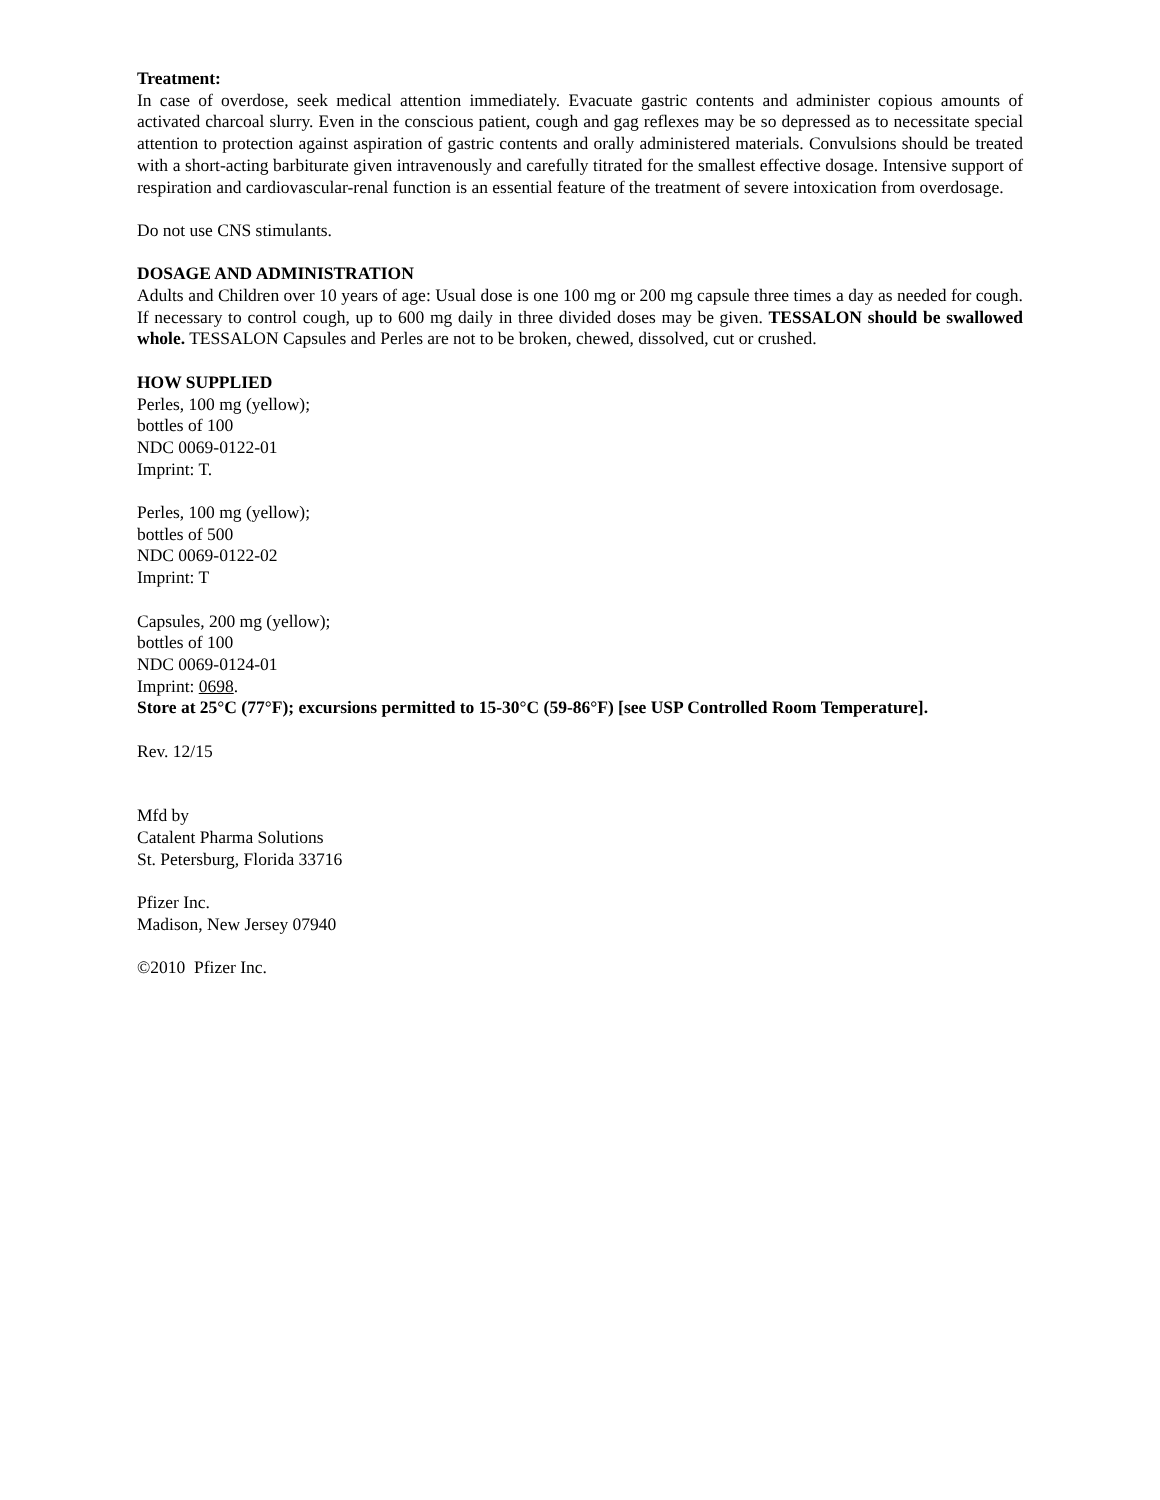Treatment:
In case of overdose, seek medical attention immediately. Evacuate gastric contents and administer copious amounts of activated charcoal slurry. Even in the conscious patient, cough and gag reflexes may be so depressed as to necessitate special attention to protection against aspiration of gastric contents and orally administered materials. Convulsions should be treated with a short-acting barbiturate given intravenously and carefully titrated for the smallest effective dosage. Intensive support of respiration and cardiovascular-renal function is an essential feature of the treatment of severe intoxication from overdosage.
Do not use CNS stimulants.
DOSAGE AND ADMINISTRATION
Adults and Children over 10 years of age: Usual dose is one 100 mg or 200 mg capsule three times a day as needed for cough. If necessary to control cough, up to 600 mg daily in three divided doses may be given. TESSALON should be swallowed whole. TESSALON Capsules and Perles are not to be broken, chewed, dissolved, cut or crushed.
HOW SUPPLIED
Perles, 100 mg (yellow);
bottles of 100
NDC 0069-0122-01
Imprint: T.
Perles, 100 mg (yellow);
bottles of 500
NDC 0069-0122-02
Imprint: T
Capsules, 200 mg (yellow);
bottles of 100
NDC 0069-0124-01
Imprint: 0698.
Store at 25°C (77°F); excursions permitted to 15-30°C (59-86°F) [see USP Controlled Room Temperature].
Rev. 12/15
Mfd by
Catalent Pharma Solutions
St. Petersburg, Florida 33716
Pfizer Inc.
Madison, New Jersey 07940
©2010 Pfizer Inc.